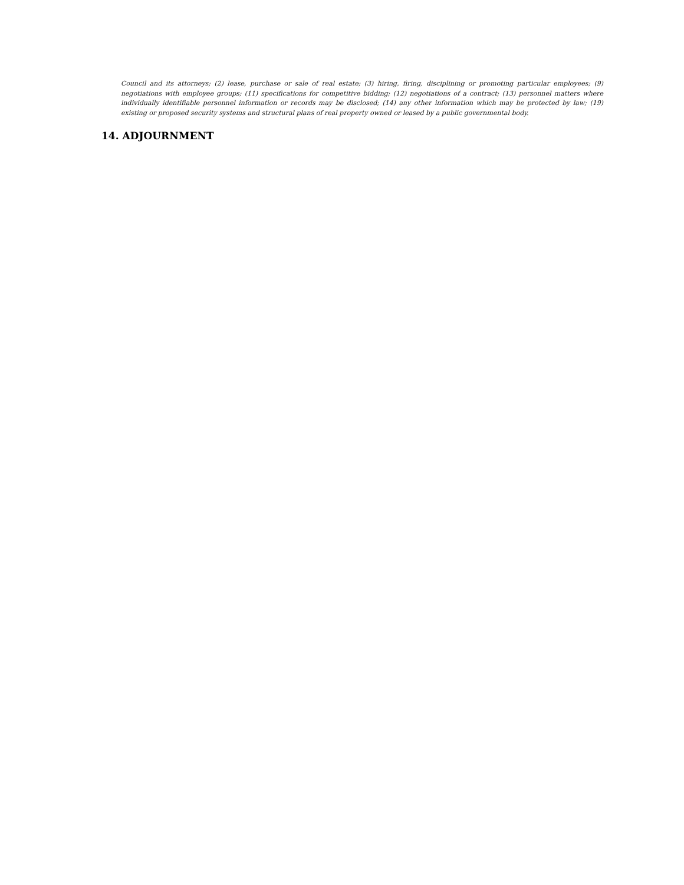Council and its attorneys; (2) lease, purchase or sale of real estate; (3) hiring, firing, disciplining or promoting particular employees; (9) negotiations with employee groups; (11) specifications for competitive bidding; (12) negotiations of a contract; (13) personnel matters where individually identifiable personnel information or records may be disclosed; (14) any other information which may be protected by law; (19) existing or proposed security systems and structural plans of real property owned or leased by a public governmental body.
14. ADJOURNMENT